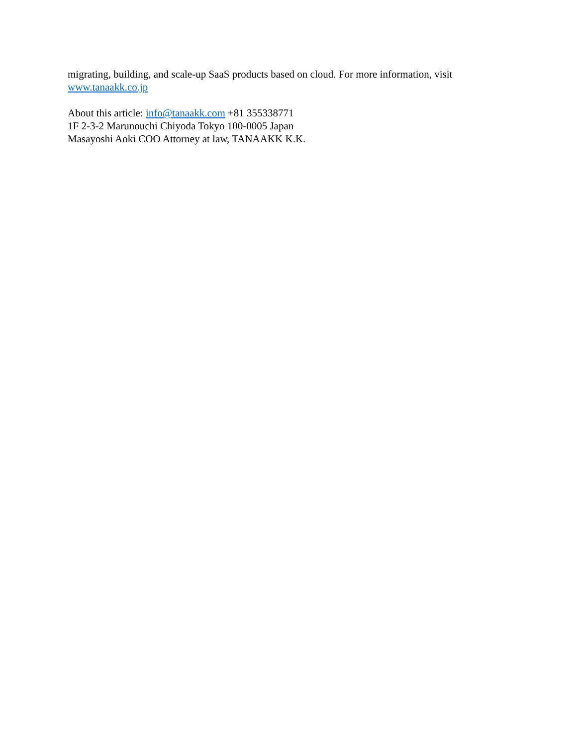migrating, building, and scale-up SaaS products based on cloud. For more information, visit
www.tanaakk.co.jp
About this article: info@tanaakk.com +81 355338771
1F 2-3-2 Marunouchi Chiyoda Tokyo 100-0005 Japan
Masayoshi Aoki COO Attorney at law, TANAAKK K.K.